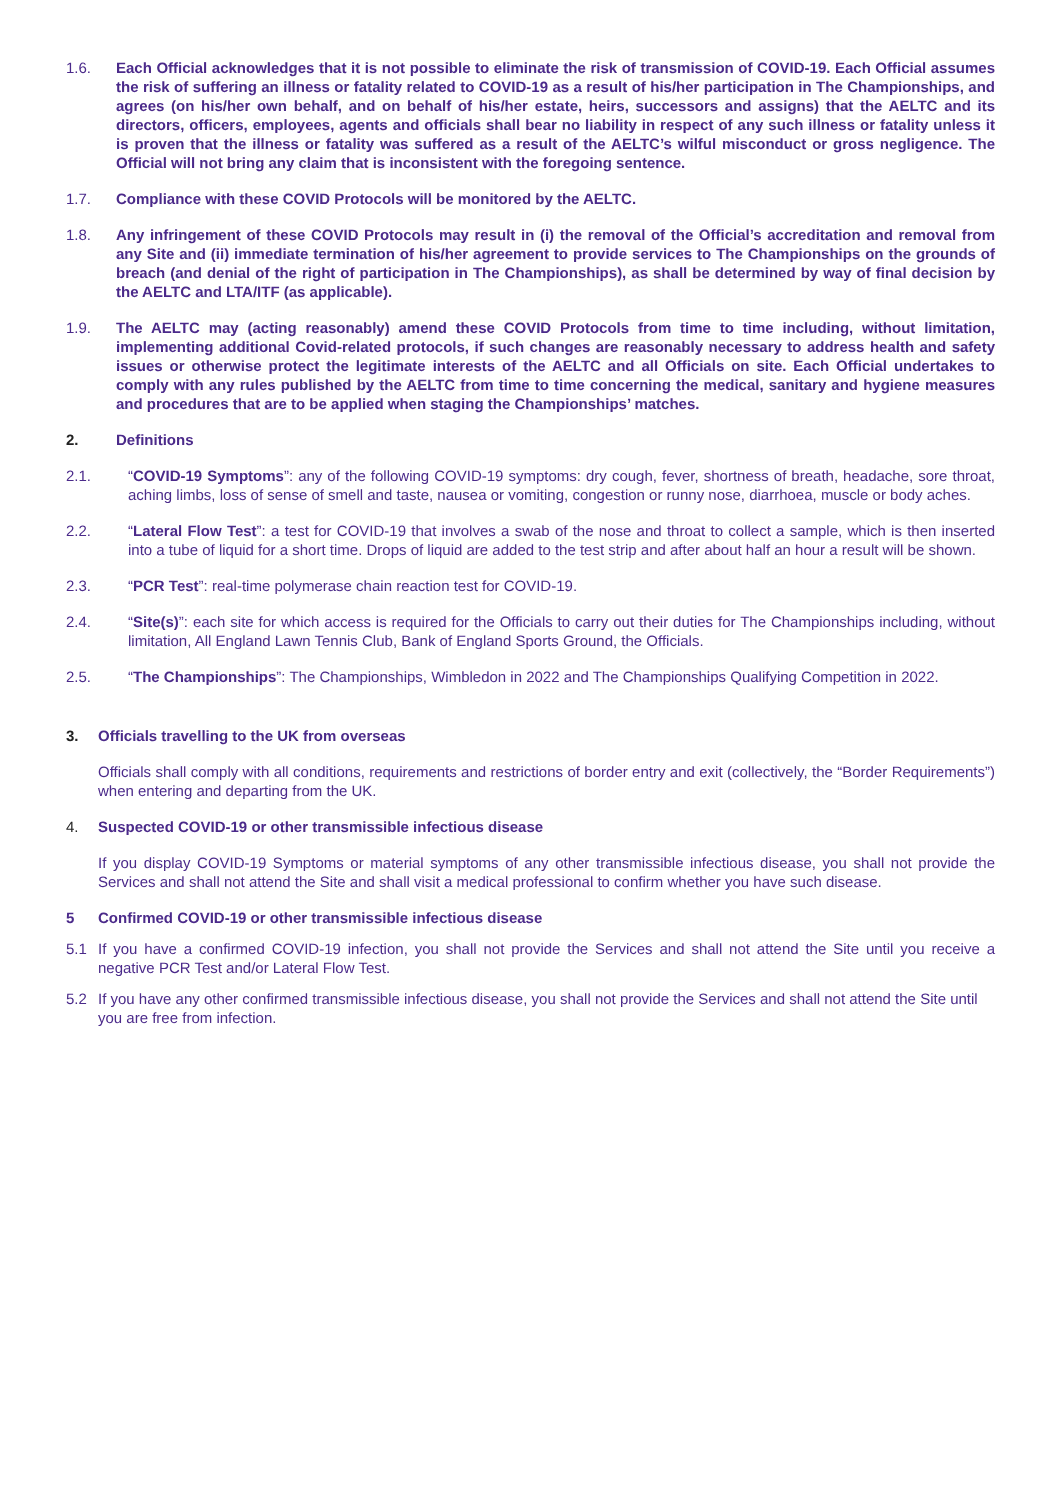1.6. Each Official acknowledges that it is not possible to eliminate the risk of transmission of COVID-19. Each Official assumes the risk of suffering an illness or fatality related to COVID-19 as a result of his/her participation in The Championships, and agrees (on his/her own behalf, and on behalf of his/her estate, heirs, successors and assigns) that the AELTC and its directors, officers, employees, agents and officials shall bear no liability in respect of any such illness or fatality unless it is proven that the illness or fatality was suffered as a result of the AELTC’s wilful misconduct or gross negligence. The Official will not bring any claim that is inconsistent with the foregoing sentence.
1.7. Compliance with these COVID Protocols will be monitored by the AELTC.
1.8. Any infringement of these COVID Protocols may result in (i) the removal of the Official’s accreditation and removal from any Site and (ii) immediate termination of his/her agreement to provide services to The Championships on the grounds of breach (and denial of the right of participation in The Championships), as shall be determined by way of final decision by the AELTC and LTA/ITF (as applicable).
1.9. The AELTC may (acting reasonably) amend these COVID Protocols from time to time including, without limitation, implementing additional Covid-related protocols, if such changes are reasonably necessary to address health and safety issues or otherwise protect the legitimate interests of the AELTC and all Officials on site. Each Official undertakes to comply with any rules published by the AELTC from time to time concerning the medical, sanitary and hygiene measures and procedures that are to be applied when staging the Championships’ matches.
2. Definitions
2.1. “COVID-19 Symptoms”: any of the following COVID-19 symptoms: dry cough, fever, shortness of breath, headache, sore throat, aching limbs, loss of sense of smell and taste, nausea or vomiting, congestion or runny nose, diarrhoea, muscle or body aches.
2.2. “Lateral Flow Test”: a test for COVID-19 that involves a swab of the nose and throat to collect a sample, which is then inserted into a tube of liquid for a short time. Drops of liquid are added to the test strip and after about half an hour a result will be shown.
2.3. “PCR Test”: real-time polymerase chain reaction test for COVID-19.
2.4. “Site(s)”: each site for which access is required for the Officials to carry out their duties for The Championships including, without limitation, All England Lawn Tennis Club, Bank of England Sports Ground, the Officials.
2.5. “The Championships”: The Championships, Wimbledon in 2022 and The Championships Qualifying Competition in 2022.
3. Officials travelling to the UK from overseas
Officials shall comply with all conditions, requirements and restrictions of border entry and exit (collectively, the “Border Requirements”) when entering and departing from the UK.
4. Suspected COVID-19 or other transmissible infectious disease
If you display COVID-19 Symptoms or material symptoms of any other transmissible infectious disease, you shall not provide the Services and shall not attend the Site and shall visit a medical professional to confirm whether you have such disease.
5 Confirmed COVID-19 or other transmissible infectious disease
5.1 If you have a confirmed COVID-19 infection, you shall not provide the Services and shall not attend the Site until you receive a negative PCR Test and/or Lateral Flow Test.
5.2 If you have any other confirmed transmissible infectious disease, you shall not provide the Services and shall not attend the Site until you are free from infection.